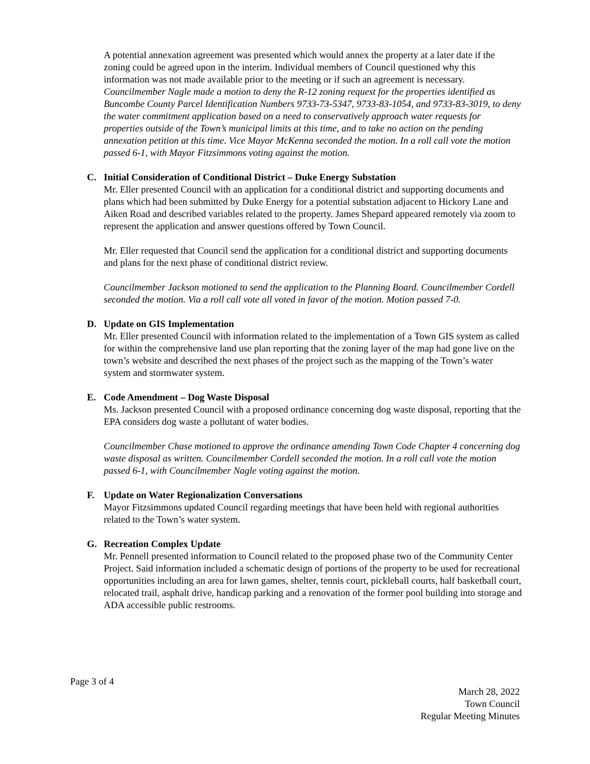A potential annexation agreement was presented which would annex the property at a later date if the zoning could be agreed upon in the interim. Individual members of Council questioned why this information was not made available prior to the meeting or if such an agreement is necessary. Councilmember Nagle made a motion to deny the R-12 zoning request for the properties identified as Buncombe County Parcel Identification Numbers 9733-73-5347, 9733-83-1054, and 9733-83-3019, to deny the water commitment application based on a need to conservatively approach water requests for properties outside of the Town’s municipal limits at this time, and to take no action on the pending annexation petition at this time. Vice Mayor McKenna seconded the motion. In a roll call vote the motion passed 6-1, with Mayor Fitzsimmons voting against the motion.
C. Initial Consideration of Conditional District – Duke Energy Substation
Mr. Eller presented Council with an application for a conditional district and supporting documents and plans which had been submitted by Duke Energy for a potential substation adjacent to Hickory Lane and Aiken Road and described variables related to the property. James Shepard appeared remotely via zoom to represent the application and answer questions offered by Town Council.
Mr. Eller requested that Council send the application for a conditional district and supporting documents and plans for the next phase of conditional district review.
Councilmember Jackson motioned to send the application to the Planning Board. Councilmember Cordell seconded the motion. Via a roll call vote all voted in favor of the motion. Motion passed 7-0.
D. Update on GIS Implementation
Mr. Eller presented Council with information related to the implementation of a Town GIS system as called for within the comprehensive land use plan reporting that the zoning layer of the map had gone live on the town’s website and described the next phases of the project such as the mapping of the Town’s water system and stormwater system.
E. Code Amendment – Dog Waste Disposal
Ms. Jackson presented Council with a proposed ordinance concerning dog waste disposal, reporting that the EPA considers dog waste a pollutant of water bodies.
Councilmember Chase motioned to approve the ordinance amending Town Code Chapter 4 concerning dog waste disposal as written. Councilmember Cordell seconded the motion. In a roll call vote the motion passed 6-1, with Councilmember Nagle voting against the motion.
F. Update on Water Regionalization Conversations
Mayor Fitzsimmons updated Council regarding meetings that have been held with regional authorities related to the Town’s water system.
G. Recreation Complex Update
Mr. Pennell presented information to Council related to the proposed phase two of the Community Center Project. Said information included a schematic design of portions of the property to be used for recreational opportunities including an area for lawn games, shelter, tennis court, pickleball courts, half basketball court, relocated trail, asphalt drive, handicap parking and a renovation of the former pool building into storage and ADA accessible public restrooms.
Page 3 of 4
March 28, 2022
Town Council
Regular Meeting Minutes